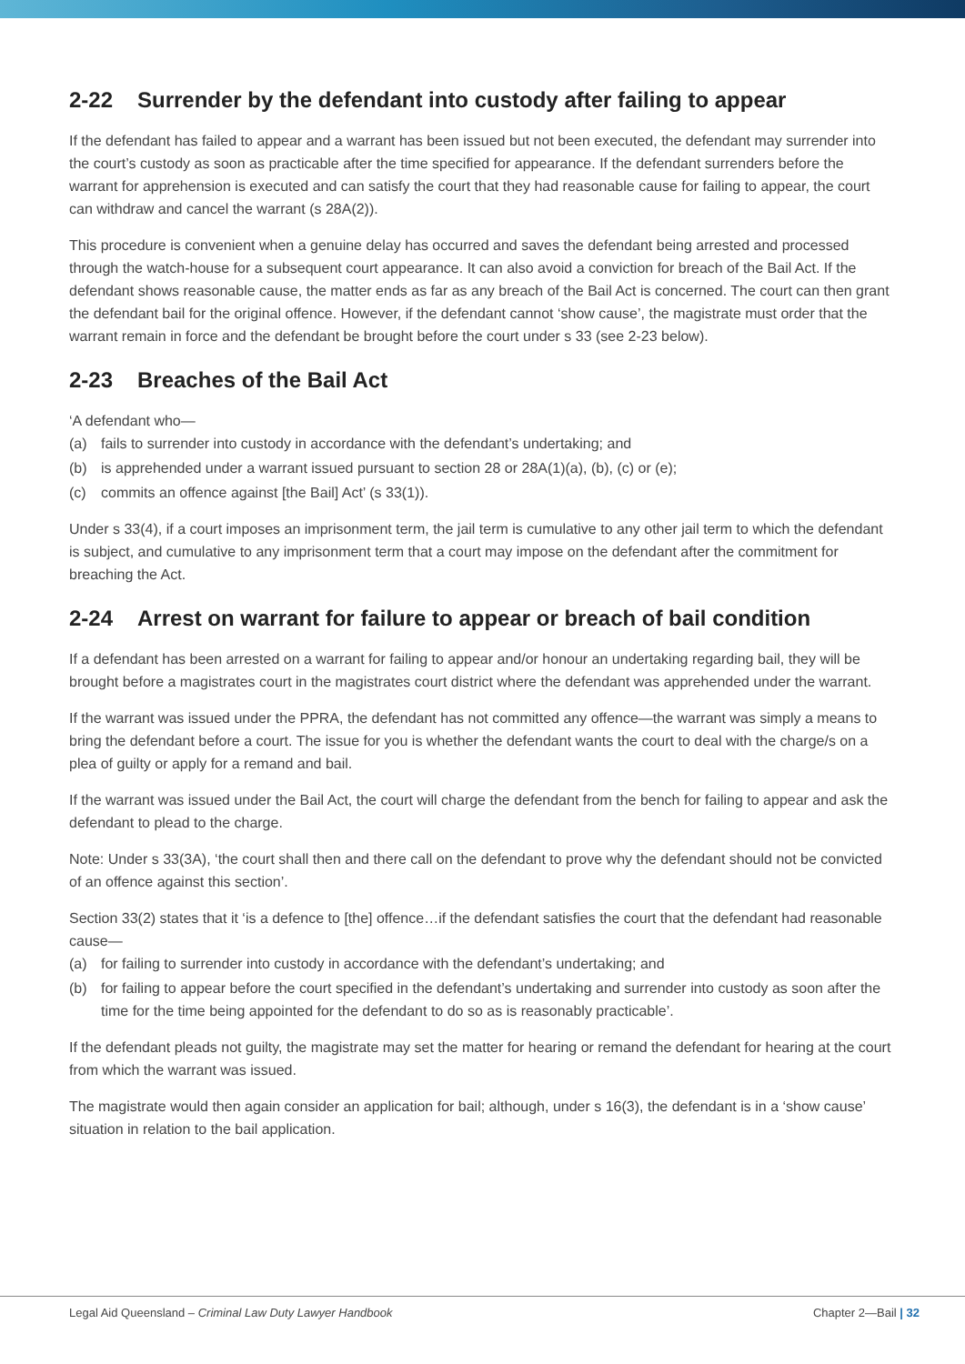2-22 Surrender by the defendant into custody after failing to appear
If the defendant has failed to appear and a warrant has been issued but not been executed, the defendant may surrender into the court’s custody as soon as practicable after the time specified for appearance. If the defendant surrenders before the warrant for apprehension is executed and can satisfy the court that they had reasonable cause for failing to appear, the court can withdraw and cancel the warrant (s 28A(2)).
This procedure is convenient when a genuine delay has occurred and saves the defendant being arrested and processed through the watch-house for a subsequent court appearance. It can also avoid a conviction for breach of the Bail Act. If the defendant shows reasonable cause, the matter ends as far as any breach of the Bail Act is concerned. The court can then grant the defendant bail for the original offence. However, if the defendant cannot ‘show cause’, the magistrate must order that the warrant remain in force and the defendant be brought before the court under s 33 (see 2-23 below).
2-23 Breaches of the Bail Act
‘A defendant who—
(a) fails to surrender into custody in accordance with the defendant’s undertaking; and
(b) is apprehended under a warrant issued pursuant to section 28 or 28A(1)(a), (b), (c) or (e);
(c) commits an offence against [the Bail] Act’ (s 33(1)).
Under s 33(4), if a court imposes an imprisonment term, the jail term is cumulative to any other jail term to which the defendant is subject, and cumulative to any imprisonment term that a court may impose on the defendant after the commitment for breaching the Act.
2-24 Arrest on warrant for failure to appear or breach of bail condition
If a defendant has been arrested on a warrant for failing to appear and/or honour an undertaking regarding bail, they will be brought before a magistrates court in the magistrates court district where the defendant was apprehended under the warrant.
If the warrant was issued under the PPRA, the defendant has not committed any offence—the warrant was simply a means to bring the defendant before a court. The issue for you is whether the defendant wants the court to deal with the charge/s on a plea of guilty or apply for a remand and bail.
If the warrant was issued under the Bail Act, the court will charge the defendant from the bench for failing to appear and ask the defendant to plead to the charge.
Note: Under s 33(3A), ‘the court shall then and there call on the defendant to prove why the defendant should not be convicted of an offence against this section’.
Section 33(2) states that it ‘is a defence to [the] offence…if the defendant satisfies the court that the defendant had reasonable cause—
(a) for failing to surrender into custody in accordance with the defendant’s undertaking; and
(b) for failing to appear before the court specified in the defendant’s undertaking and surrender into custody as soon after the time for the time being appointed for the defendant to do so as is reasonably practicable’.
If the defendant pleads not guilty, the magistrate may set the matter for hearing or remand the defendant for hearing at the court from which the warrant was issued.
The magistrate would then again consider an application for bail; although, under s 16(3), the defendant is in a ‘show cause’ situation in relation to the bail application.
Legal Aid Queensland – Criminal Law Duty Lawyer Handbook
Chapter 2—Bail | 32